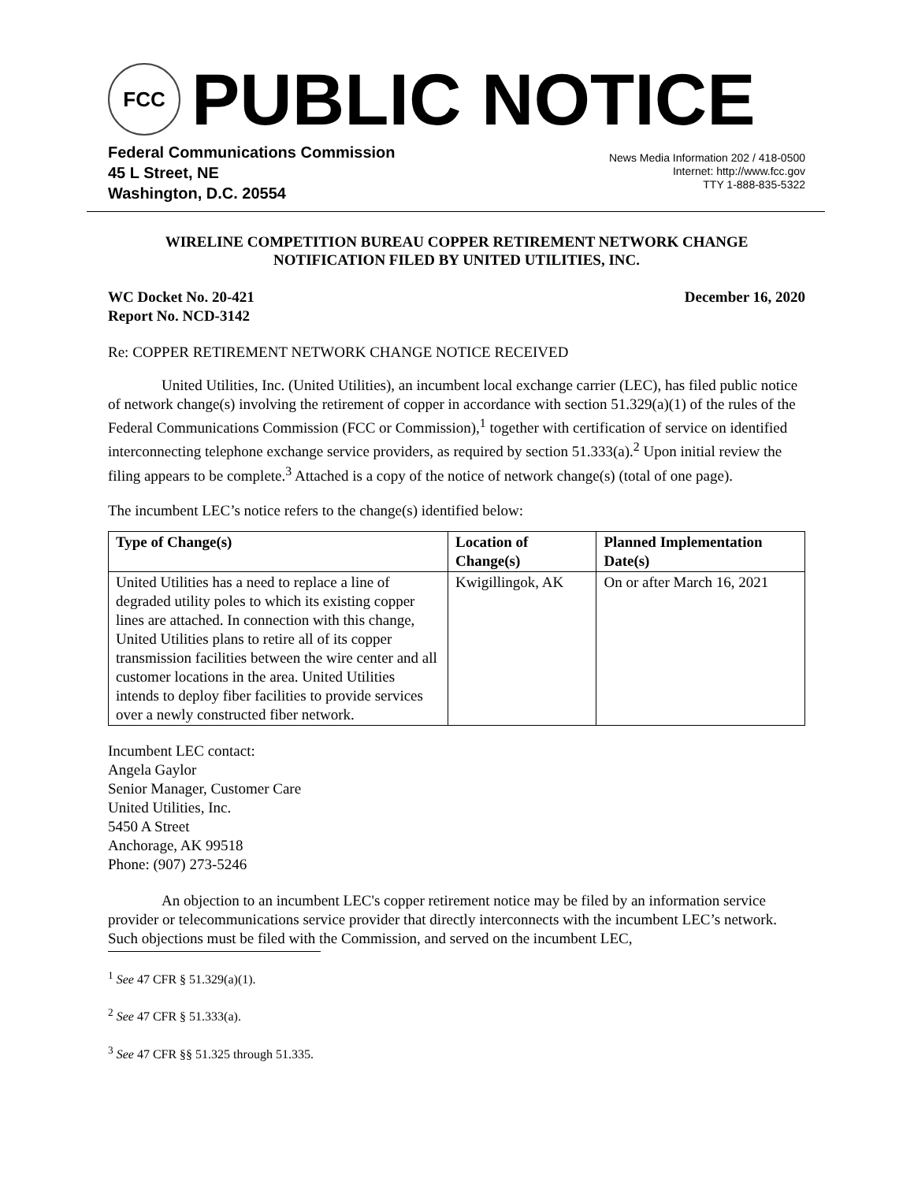FCC
PUBLIC NOTICE
Federal Communications Commission
45 L Street, NE
Washington, D.C. 20554
News Media Information 202 / 418-0500
Internet: http://www.fcc.gov
TTY 1-888-835-5322
WIRELINE COMPETITION BUREAU COPPER RETIREMENT NETWORK CHANGE
NOTIFICATION FILED BY UNITED UTILITIES, INC.
WC Docket No. 20-421
Report No. NCD-3142
December 16, 2020
Re: COPPER RETIREMENT NETWORK CHANGE NOTICE RECEIVED
United Utilities, Inc. (United Utilities), an incumbent local exchange carrier (LEC), has filed public notice of network change(s) involving the retirement of copper in accordance with section 51.329(a)(1) of the rules of the Federal Communications Commission (FCC or Commission),<sup>1</sup> together with certification of service on identified interconnecting telephone exchange service providers, as required by section 51.333(a).<sup>2</sup> Upon initial review the filing appears to be complete.<sup>3</sup> Attached is a copy of the notice of network change(s) (total of one page).
The incumbent LEC’s notice refers to the change(s) identified below:
| Type of Change(s) | Location of Change(s) | Planned Implementation Date(s) |
| --- | --- | --- |
| United Utilities has a need to replace a line of degraded utility poles to which its existing copper lines are attached. In connection with this change, United Utilities plans to retire all of its copper transmission facilities between the wire center and all customer locations in the area. United Utilities intends to deploy fiber facilities to provide services over a newly constructed fiber network. | Kwigillingok, AK | On or after March 16, 2021 |
Incumbent LEC contact:
Angela Gaylor
Senior Manager, Customer Care
United Utilities, Inc.
5450 A Street
Anchorage, AK 99518
Phone: (907) 273-5246
An objection to an incumbent LEC's copper retirement notice may be filed by an information service provider or telecommunications service provider that directly interconnects with the incumbent LEC’s network. Such objections must be filed with the Commission, and served on the incumbent LEC,
<sup>1</sup> See 47 CFR § 51.329(a)(1).
<sup>2</sup> See 47 CFR § 51.333(a).
<sup>3</sup> See 47 CFR §§ 51.325 through 51.335.